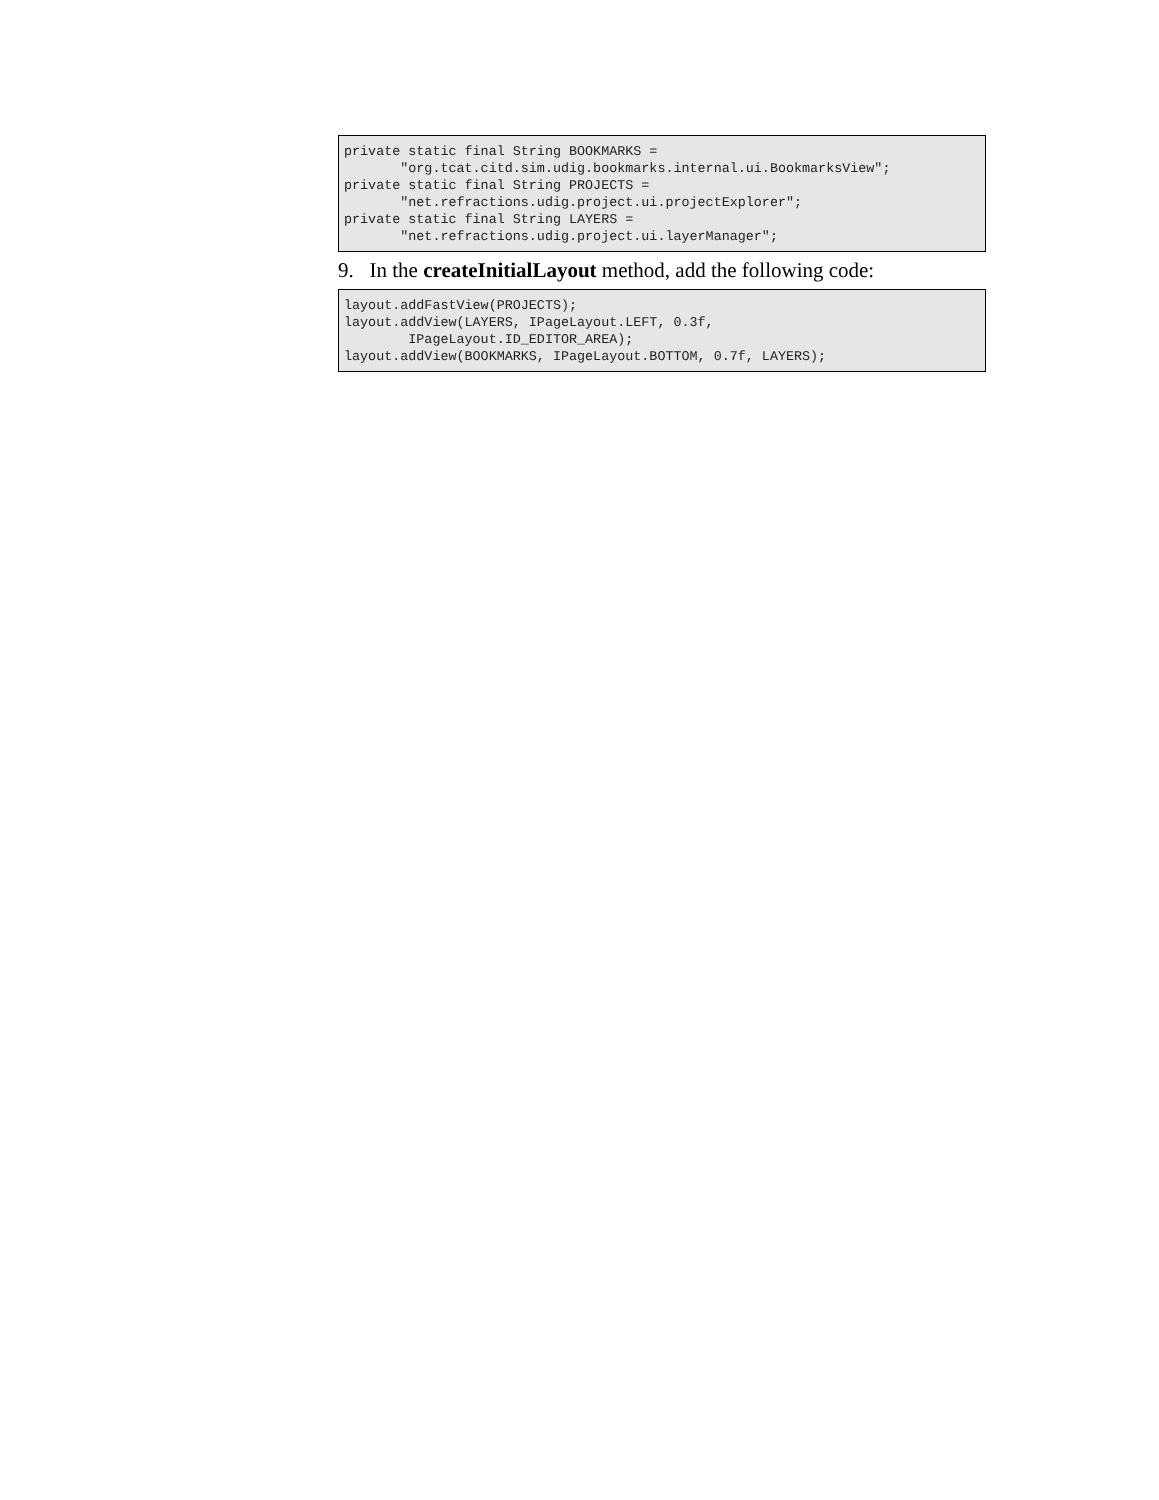private static final String BOOKMARKS =
       "org.tcat.citd.sim.udig.bookmarks.internal.ui.BookmarksView";
private static final String PROJECTS =
       "net.refractions.udig.project.ui.projectExplorer";
private static final String LAYERS =
       "net.refractions.udig.project.ui.layerManager";
9. In the createInitialLayout method, add the following code:
layout.addFastView(PROJECTS);
layout.addView(LAYERS, IPageLayout.LEFT, 0.3f,
        IPageLayout.ID_EDITOR_AREA);
layout.addView(BOOKMARKS, IPageLayout.BOTTOM, 0.7f, LAYERS);